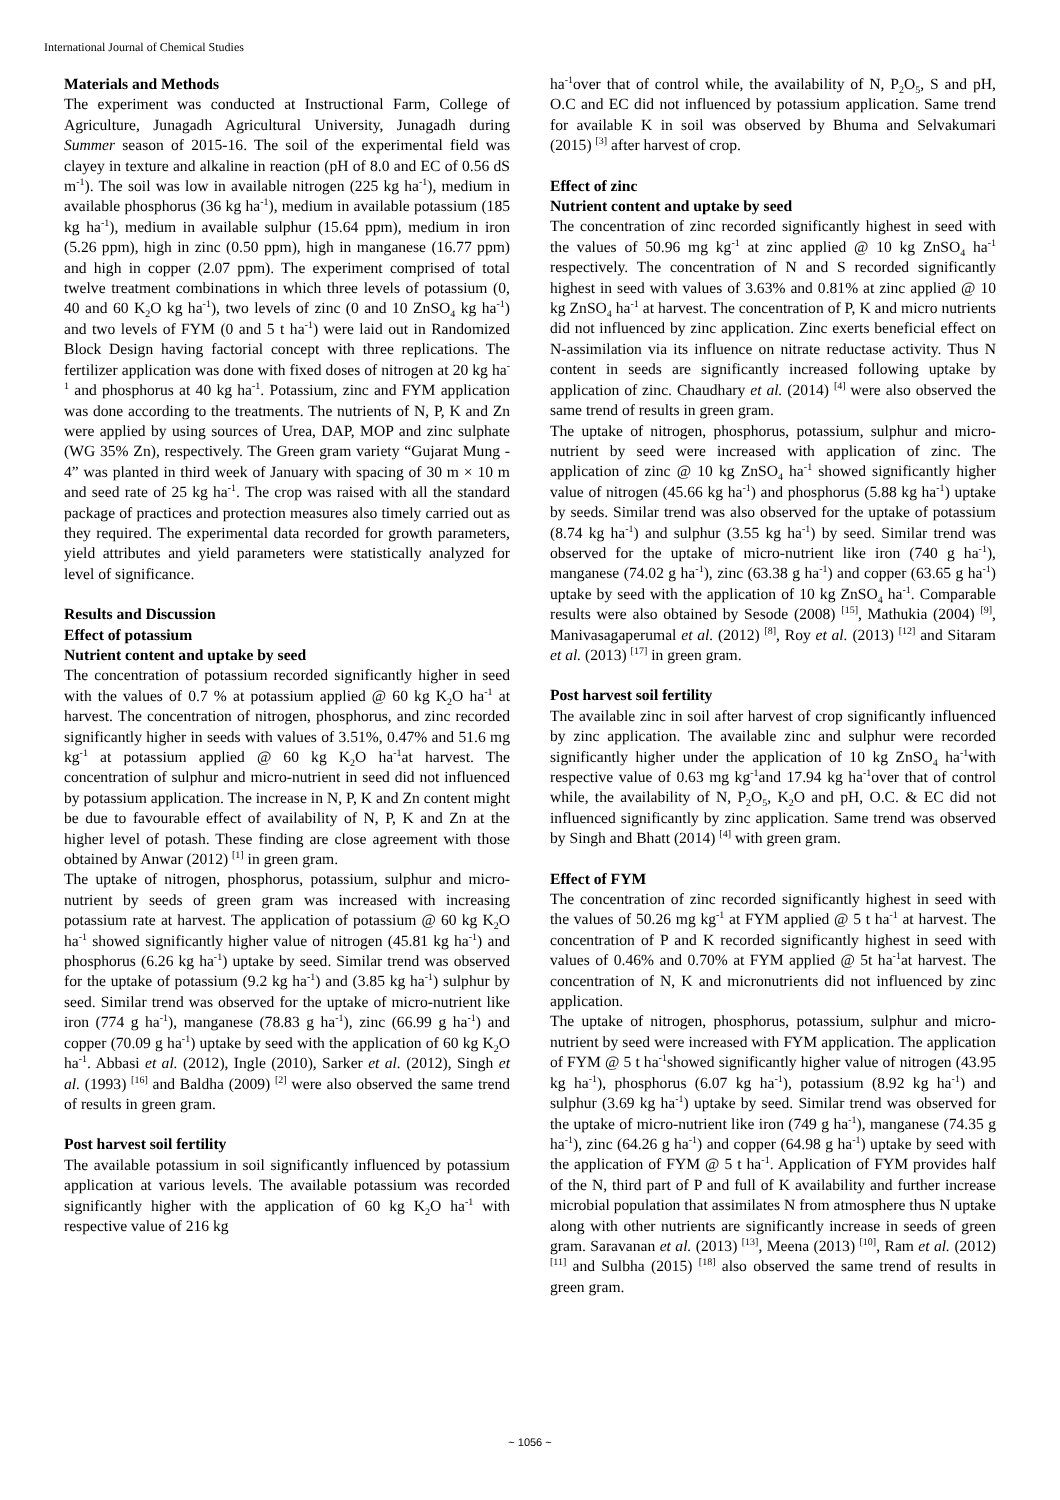International Journal of Chemical Studies
Materials and Methods
The experiment was conducted at Instructional Farm, College of Agriculture, Junagadh Agricultural University, Junagadh during Summer season of 2015-16. The soil of the experimental field was clayey in texture and alkaline in reaction (pH of 8.0 and EC of 0.56 dS m<sup>-1</sup>). The soil was low in available nitrogen (225 kg ha<sup>-1</sup>), medium in available phosphorus (36 kg ha<sup>-1</sup>), medium in available potassium (185 kg ha<sup>-1</sup>), medium in available sulphur (15.64 ppm), medium in iron (5.26 ppm), high in zinc (0.50 ppm), high in manganese (16.77 ppm) and high in copper (2.07 ppm). The experiment comprised of total twelve treatment combinations in which three levels of potassium (0, 40 and 60 K<sub>2</sub>O kg ha<sup>-1</sup>), two levels of zinc (0 and 10 ZnSO<sub>4</sub> kg ha<sup>-1</sup>) and two levels of FYM (0 and 5 t ha<sup>-1</sup>) were laid out in Randomized Block Design having factorial concept with three replications. The fertilizer application was done with fixed doses of nitrogen at 20 kg ha<sup>-1</sup> and phosphorus at 40 kg ha<sup>-1</sup>. Potassium, zinc and FYM application was done according to the treatments. The nutrients of N, P, K and Zn were applied by using sources of Urea, DAP, MOP and zinc sulphate (WG 35% Zn), respectively. The Green gram variety “Gujarat Mung - 4” was planted in third week of January with spacing of 30 m × 10 m and seed rate of 25 kg ha<sup>-1</sup>. The crop was raised with all the standard package of practices and protection measures also timely carried out as they required. The experimental data recorded for growth parameters, yield attributes and yield parameters were statistically analyzed for level of significance.
Results and Discussion
Effect of potassium
Nutrient content and uptake by seed
The concentration of potassium recorded significantly higher in seed with the values of 0.7 % at potassium applied @ 60 kg K<sub>2</sub>O ha<sup>-1</sup> at harvest. The concentration of nitrogen, phosphorus, and zinc recorded significantly higher in seeds with values of 3.51%, 0.47% and 51.6 mg kg<sup>-1</sup> at potassium applied @ 60 kg K<sub>2</sub>O ha<sup>-1</sup>at harvest. The concentration of sulphur and micro-nutrient in seed did not influenced by potassium application. The increase in N, P, K and Zn content might be due to favourable effect of availability of N, P, K and Zn at the higher level of potash. These finding are close agreement with those obtained by Anwar (2012) <sup>[1]</sup> in green gram.
The uptake of nitrogen, phosphorus, potassium, sulphur and micro-nutrient by seeds of green gram was increased with increasing potassium rate at harvest. The application of potassium @ 60 kg K<sub>2</sub>O ha<sup>-1</sup> showed significantly higher value of nitrogen (45.81 kg ha<sup>-1</sup>) and phosphorus (6.26 kg ha<sup>-1</sup>) uptake by seed. Similar trend was observed for the uptake of potassium (9.2 kg ha<sup>-1</sup>) and (3.85 kg ha<sup>-1</sup>) sulphur by seed. Similar trend was observed for the uptake of micro-nutrient like iron (774 g ha<sup>-1</sup>), manganese (78.83 g ha<sup>-1</sup>), zinc (66.99 g ha<sup>-1</sup>) and copper (70.09 g ha<sup>-1</sup>) uptake by seed with the application of 60 kg K<sub>2</sub>O ha<sup>-1</sup>. Abbasi et al. (2012), Ingle (2010), Sarker et al. (2012), Singh et al. (1993) <sup>[16]</sup> and Baldha (2009) <sup>[2]</sup> were also observed the same trend of results in green gram.
Post harvest soil fertility
The available potassium in soil significantly influenced by potassium application at various levels. The available potassium was recorded significantly higher with the application of 60 kg K<sub>2</sub>O ha<sup>-1</sup> with respective value of 216 kg
ha<sup>-1</sup>over that of control while, the availability of N, P<sub>2</sub>O<sub>5</sub>, S and pH, O.C and EC did not influenced by potassium application. Same trend for available K in soil was observed by Bhuma and Selvakumari (2015) <sup>[3]</sup> after harvest of crop.
Effect of zinc
Nutrient content and uptake by seed
The concentration of zinc recorded significantly highest in seed with the values of 50.96 mg kg<sup>-1</sup> at zinc applied @ 10 kg ZnSO<sub>4</sub> ha<sup>-1</sup> respectively. The concentration of N and S recorded significantly highest in seed with values of 3.63% and 0.81% at zinc applied @ 10 kg ZnSO<sub>4</sub> ha<sup>-1</sup> at harvest. The concentration of P, K and micro nutrients did not influenced by zinc application. Zinc exerts beneficial effect on N-assimilation via its influence on nitrate reductase activity. Thus N content in seeds are significantly increased following uptake by application of zinc. Chaudhary et al. (2014) <sup>[4]</sup> were also observed the same trend of results in green gram.
The uptake of nitrogen, phosphorus, potassium, sulphur and micro-nutrient by seed were increased with application of zinc. The application of zinc @ 10 kg ZnSO<sub>4</sub> ha<sup>-1</sup> showed significantly higher value of nitrogen (45.66 kg ha<sup>-1</sup>) and phosphorus (5.88 kg ha<sup>-1</sup>) uptake by seeds. Similar trend was also observed for the uptake of potassium (8.74 kg ha<sup>-1</sup>) and sulphur (3.55 kg ha<sup>-1</sup>) by seed. Similar trend was observed for the uptake of micro-nutrient like iron (740 g ha<sup>-1</sup>), manganese (74.02 g ha<sup>-1</sup>), zinc (63.38 g ha<sup>-1</sup>) and copper (63.65 g ha<sup>-1</sup>) uptake by seed with the application of 10 kg ZnSO<sub>4</sub> ha<sup>-1</sup>. Comparable results were also obtained by Sesode (2008) <sup>[15]</sup>, Mathukia (2004) <sup>[9]</sup>, Manivasagaperumal et al. (2012) <sup>[8]</sup>, Roy et al. (2013) <sup>[12]</sup> and Sitaram et al. (2013) <sup>[17]</sup> in green gram.
Post harvest soil fertility
The available zinc in soil after harvest of crop significantly influenced by zinc application. The available zinc and sulphur were recorded significantly higher under the application of 10 kg ZnSO<sub>4</sub> ha<sup>-1</sup>with respective value of 0.63 mg kg<sup>-1</sup>and 17.94 kg ha<sup>-1</sup>over that of control while, the availability of N, P<sub>2</sub>O<sub>5</sub>, K<sub>2</sub>O and pH, O.C. & EC did not influenced significantly by zinc application. Same trend was observed by Singh and Bhatt (2014) <sup>[4]</sup> with green gram.
Effect of FYM
The concentration of zinc recorded significantly highest in seed with the values of 50.26 mg kg<sup>-1</sup> at FYM applied @ 5 t ha<sup>-1</sup> at harvest. The concentration of P and K recorded significantly highest in seed with values of 0.46% and 0.70% at FYM applied @ 5t ha<sup>-1</sup>at harvest. The concentration of N, K and micronutrients did not influenced by zinc application.
The uptake of nitrogen, phosphorus, potassium, sulphur and micro-nutrient by seed were increased with FYM application. The application of FYM @ 5 t ha<sup>-1</sup>showed significantly higher value of nitrogen (43.95 kg ha<sup>-1</sup>), phosphorus (6.07 kg ha<sup>-1</sup>), potassium (8.92 kg ha<sup>-1</sup>) and sulphur (3.69 kg ha<sup>-1</sup>) uptake by seed. Similar trend was observed for the uptake of micro-nutrient like iron (749 g ha<sup>-1</sup>), manganese (74.35 g ha<sup>-1</sup>), zinc (64.26 g ha<sup>-1</sup>) and copper (64.98 g ha<sup>-1</sup>) uptake by seed with the application of FYM @ 5 t ha<sup>-1</sup>. Application of FYM provides half of the N, third part of P and full of K availability and further increase microbial population that assimilates N from atmosphere thus N uptake along with other nutrients are significantly increase in seeds of green gram. Saravanan et al. (2013) <sup>[13]</sup>, Meena (2013) <sup>[10]</sup>, Ram et al. (2012) <sup>[11]</sup> and Sulbha (2015) <sup>[18]</sup> also observed the same trend of results in green gram.
~ 1056 ~